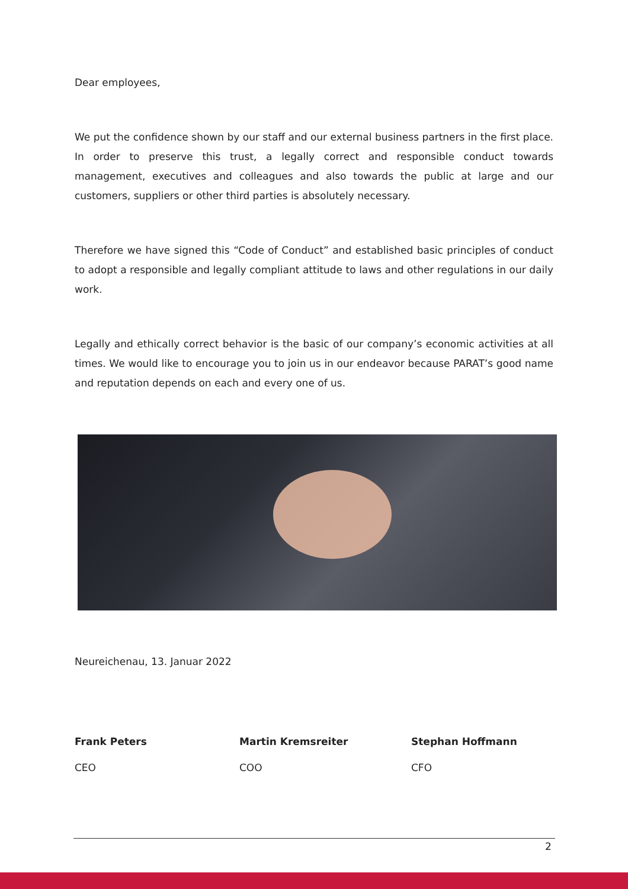Dear employees,
We put the confidence shown by our staff and our external business partners in the first place. In order to preserve this trust, a legally correct and responsible conduct towards management, executives and colleagues and also towards the public at large and our customers, suppliers or other third parties is absolutely necessary.
Therefore we have signed this “Code of Conduct” and established basic principles of conduct to adopt a responsible and legally compliant attitude to laws and other regulations in our daily work.
Legally and ethically correct behavior is the basic of our company’s economic activities at all times. We would like to encourage you to join us in our endeavor because PARAT’s good name and reputation depends on each and every one of us.
Neureichenau, 13. Januar 2022
Frank Peters Martin Kremsreiter Stephan Hoffmann
CEO COO CFO
2